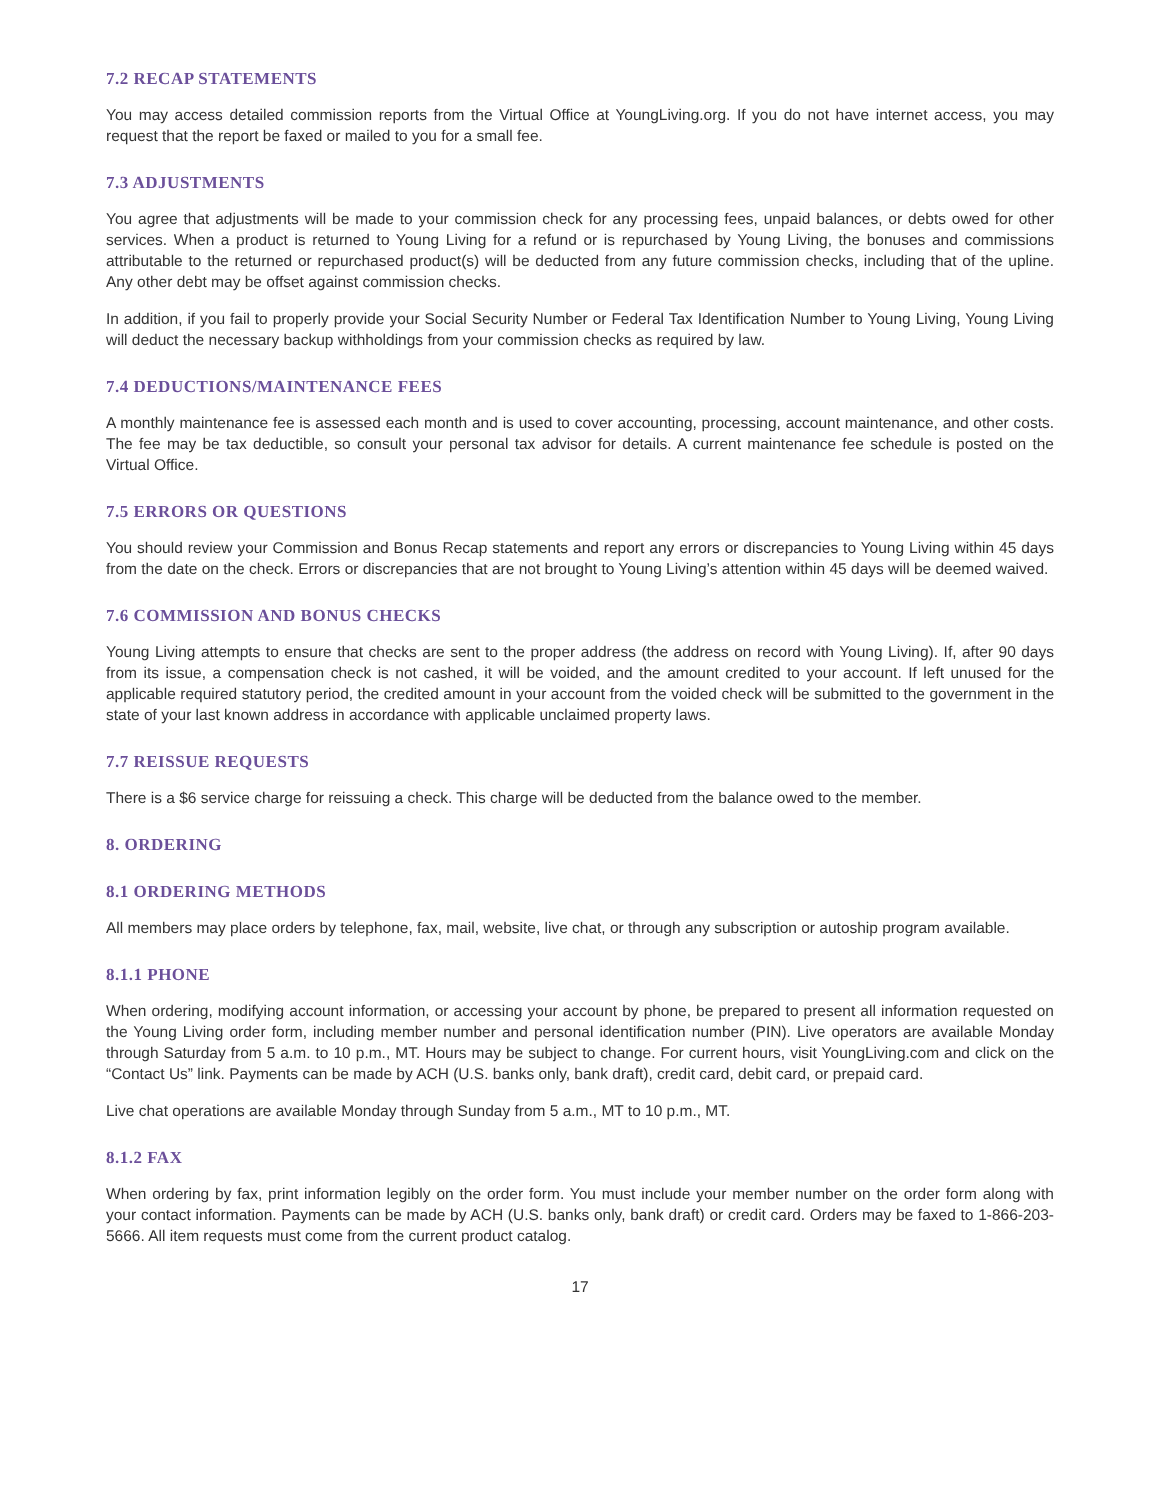7.2 RECAP STATEMENTS
You may access detailed commission reports from the Virtual Office at YoungLiving.org. If you do not have internet access, you may request that the report be faxed or mailed to you for a small fee.
7.3 ADJUSTMENTS
You agree that adjustments will be made to your commission check for any processing fees, unpaid balances, or debts owed for other services. When a product is returned to Young Living for a refund or is repurchased by Young Living, the bonuses and commissions attributable to the returned or repurchased product(s) will be deducted from any future commission checks, including that of the upline. Any other debt may be offset against commission checks.
In addition, if you fail to properly provide your Social Security Number or Federal Tax Identification Number to Young Living, Young Living will deduct the necessary backup withholdings from your commission checks as required by law.
7.4 DEDUCTIONS/MAINTENANCE FEES
A monthly maintenance fee is assessed each month and is used to cover accounting, processing, account maintenance, and other costs. The fee may be tax deductible, so consult your personal tax advisor for details. A current maintenance fee schedule is posted on the Virtual Office.
7.5 ERRORS OR QUESTIONS
You should review your Commission and Bonus Recap statements and report any errors or discrepancies to Young Living within 45 days from the date on the check. Errors or discrepancies that are not brought to Young Living’s attention within 45 days will be deemed waived.
7.6 COMMISSION AND BONUS CHECKS
Young Living attempts to ensure that checks are sent to the proper address (the address on record with Young Living). If, after 90 days from its issue, a compensation check is not cashed, it will be voided, and the amount credited to your account. If left unused for the applicable required statutory period, the credited amount in your account from the voided check will be submitted to the government in the state of your last known address in accordance with applicable unclaimed property laws.
7.7 REISSUE REQUESTS
There is a $6 service charge for reissuing a check. This charge will be deducted from the balance owed to the member.
8. ORDERING
8.1 ORDERING METHODS
All members may place orders by telephone, fax, mail, website, live chat, or through any subscription or autoship program available.
8.1.1 PHONE
When ordering, modifying account information, or accessing your account by phone, be prepared to present all information requested on the Young Living order form, including member number and personal identification number (PIN). Live operators are available Monday through Saturday from 5 a.m. to 10 p.m., MT. Hours may be subject to change. For current hours, visit YoungLiving.com and click on the “Contact Us” link. Payments can be made by ACH (U.S. banks only, bank draft), credit card, debit card, or prepaid card.
Live chat operations are available Monday through Sunday from 5 a.m., MT to 10 p.m., MT.
8.1.2 FAX
When ordering by fax, print information legibly on the order form. You must include your member number on the order form along with your contact information. Payments can be made by ACH (U.S. banks only, bank draft) or credit card. Orders may be faxed to 1-866-203-5666. All item requests must come from the current product catalog.
17